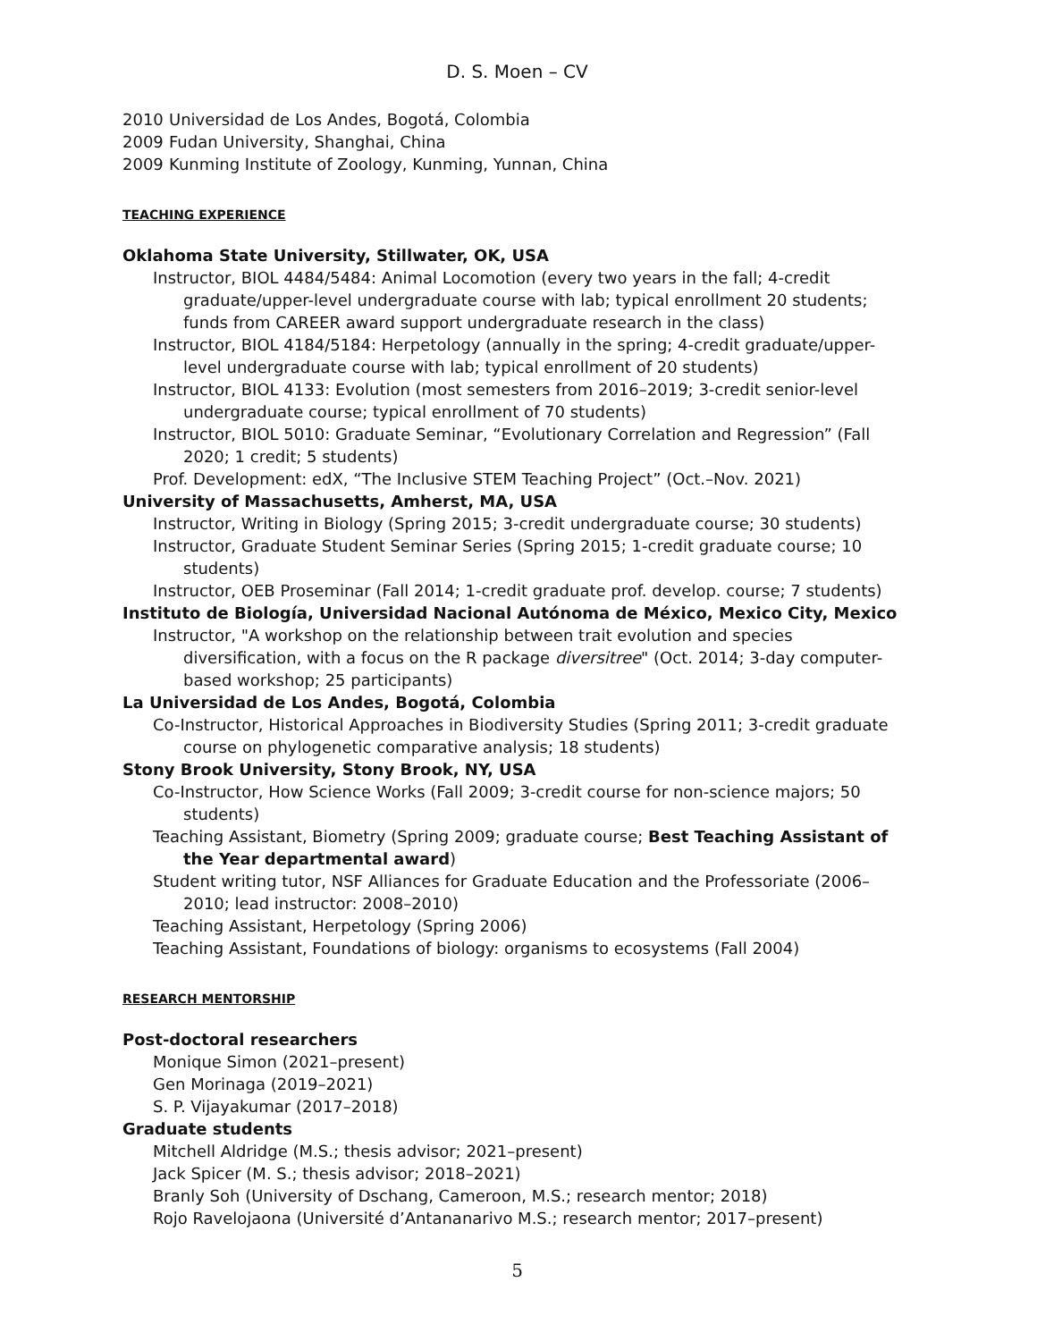D. S. Moen – CV
2010 Universidad de Los Andes, Bogotá, Colombia
2009 Fudan University, Shanghai, China
2009 Kunming Institute of Zoology, Kunming, Yunnan, China
TEACHING EXPERIENCE
Oklahoma State University, Stillwater, OK, USA
Instructor, BIOL 4484/5484: Animal Locomotion (every two years in the fall; 4-credit graduate/upper-level undergraduate course with lab; typical enrollment 20 students; funds from CAREER award support undergraduate research in the class)
Instructor, BIOL 4184/5184: Herpetology (annually in the spring; 4-credit graduate/upper-level undergraduate course with lab; typical enrollment of 20 students)
Instructor, BIOL 4133: Evolution (most semesters from 2016–2019; 3-credit senior-level undergraduate course; typical enrollment of 70 students)
Instructor, BIOL 5010: Graduate Seminar, “Evolutionary Correlation and Regression” (Fall 2020; 1 credit; 5 students)
Prof. Development: edX, “The Inclusive STEM Teaching Project” (Oct.–Nov. 2021)
University of Massachusetts, Amherst, MA, USA
Instructor, Writing in Biology (Spring 2015; 3-credit undergraduate course; 30 students)
Instructor, Graduate Student Seminar Series (Spring 2015; 1-credit graduate course; 10 students)
Instructor, OEB Proseminar (Fall 2014; 1-credit graduate prof. develop. course; 7 students)
Instituto de Biología, Universidad Nacional Autónoma de México, Mexico City, Mexico
Instructor, "A workshop on the relationship between trait evolution and species diversification, with a focus on the R package diversitree" (Oct. 2014; 3-day computer-based workshop; 25 participants)
La Universidad de Los Andes, Bogotá, Colombia
Co-Instructor, Historical Approaches in Biodiversity Studies (Spring 2011; 3-credit graduate course on phylogenetic comparative analysis; 18 students)
Stony Brook University, Stony Brook, NY, USA
Co-Instructor, How Science Works (Fall 2009; 3-credit course for non-science majors; 50 students)
Teaching Assistant, Biometry (Spring 2009; graduate course; Best Teaching Assistant of the Year departmental award)
Student writing tutor, NSF Alliances for Graduate Education and the Professoriate (2006–2010; lead instructor: 2008–2010)
Teaching Assistant, Herpetology (Spring 2006)
Teaching Assistant, Foundations of biology: organisms to ecosystems (Fall 2004)
RESEARCH MENTORSHIP
Post-doctoral researchers
Monique Simon (2021–present)
Gen Morinaga (2019–2021)
S. P. Vijayakumar (2017–2018)
Graduate students
Mitchell Aldridge (M.S.; thesis advisor; 2021–present)
Jack Spicer (M. S.; thesis advisor; 2018–2021)
Branly Soh (University of Dschang, Cameroon, M.S.; research mentor; 2018)
Rojo Ravelojaona (Université d’Antananarivo M.S.; research mentor; 2017–present)
5